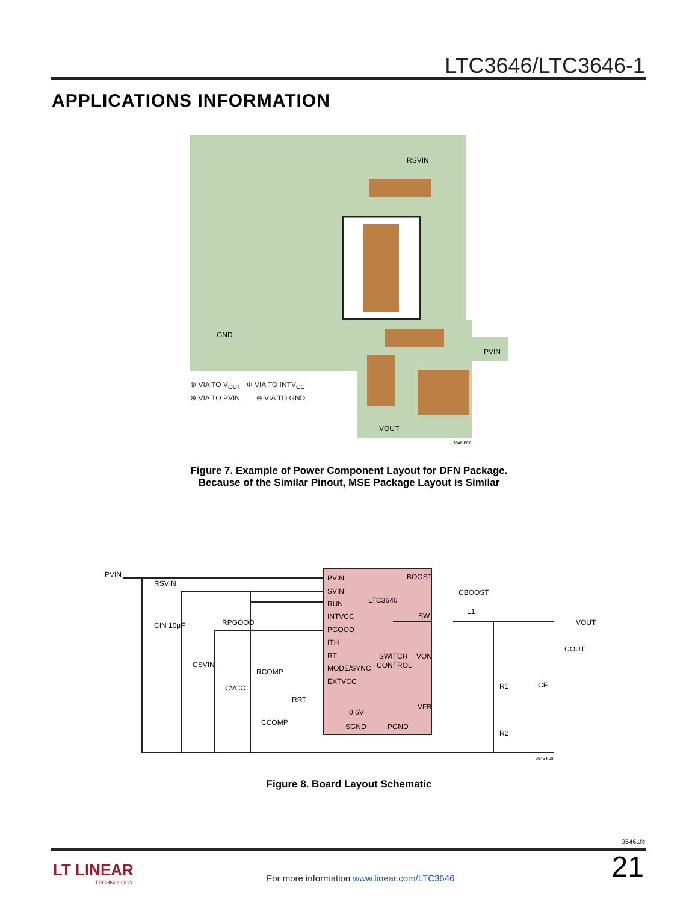LTC3646/LTC3646-1
APPLICATIONS INFORMATION
RSVIN
GND
PVIN
VOUT
3646 F07
⊗ VIA TO V<sub>OUT</sub> Φ VIA TO INTV<sub>CC</sub>
⊕ VIA TO PVIN ⊖ VIA TO GND
Figure 7. Example of Power Component Layout for DFN Package.
Because of the Similar Pinout, MSE Package Layout is Similar
PVIN
RSVIN
CIN 10μF
PVIN
SVIN
RUN
INTVCC
PGOOD
ITH
RT
MODE/SYNC
EXTVCC
BOOST
LTC3646
SW
SWITCH
CONTROL
VON
VFB
0.6V
SGND
PGND
CBOOST
L1
VOUT
COUT
R1
CF
R2
CSVIN
CVCC
RPGOOD
RCOMP
RRT
CCOMP
3646 F08
Figure 8. Board Layout Schematic
36461fc
LT LINEAR
TECHNOLOGY
For more information www.linear.com/LTC3646
21